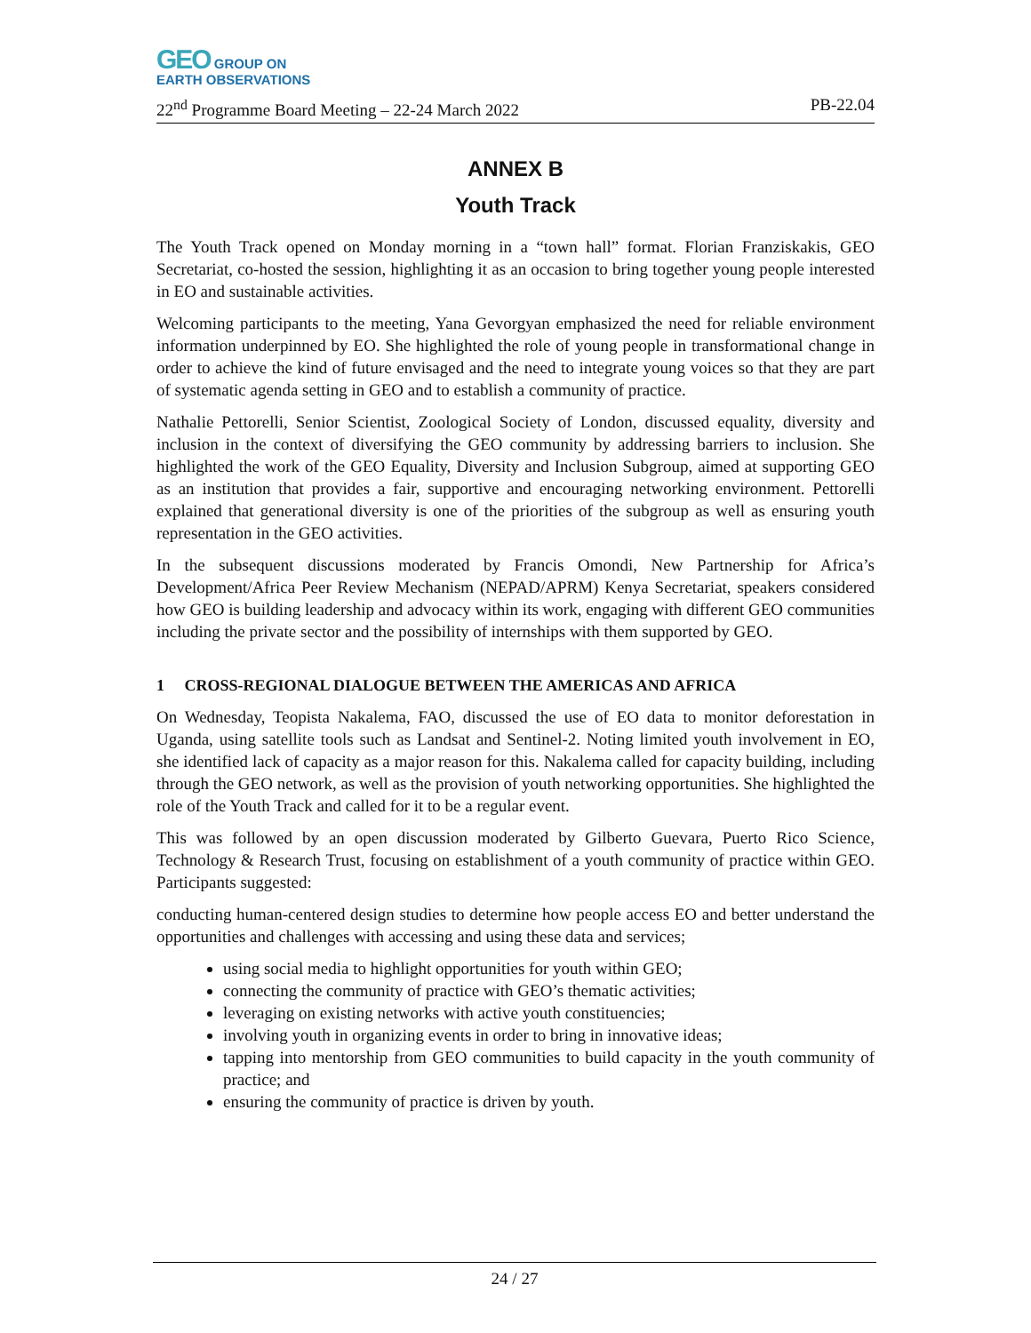GEO GROUP ON
EARTH OBSERVATIONS
22<sup>nd</sup> Programme Board Meeting – 22-24 March 2022 PB-22.04
ANNEX B
Youth Track
The Youth Track opened on Monday morning in a “town hall” format. Florian Franziskakis, GEO Secretariat, co-hosted the session, highlighting it as an occasion to bring together young people interested in EO and sustainable activities.
Welcoming participants to the meeting, Yana Gevorgyan emphasized the need for reliable environment information underpinned by EO. She highlighted the role of young people in transformational change in order to achieve the kind of future envisaged and the need to integrate young voices so that they are part of systematic agenda setting in GEO and to establish a community of practice.
Nathalie Pettorelli, Senior Scientist, Zoological Society of London, discussed equality, diversity and inclusion in the context of diversifying the GEO community by addressing barriers to inclusion. She highlighted the work of the GEO Equality, Diversity and Inclusion Subgroup, aimed at supporting GEO as an institution that provides a fair, supportive and encouraging networking environment. Pettorelli explained that generational diversity is one of the priorities of the subgroup as well as ensuring youth representation in the GEO activities.
In the subsequent discussions moderated by Francis Omondi, New Partnership for Africa’s Development/Africa Peer Review Mechanism (NEPAD/APRM) Kenya Secretariat, speakers considered how GEO is building leadership and advocacy within its work, engaging with different GEO communities including the private sector and the possibility of internships with them supported by GEO.
1 CROSS-REGIONAL DIALOGUE BETWEEN THE AMERICAS AND AFRICA
On Wednesday, Teopista Nakalema, FAO, discussed the use of EO data to monitor deforestation in Uganda, using satellite tools such as Landsat and Sentinel-2. Noting limited youth involvement in EO, she identified lack of capacity as a major reason for this. Nakalema called for capacity building, including through the GEO network, as well as the provision of youth networking opportunities. She highlighted the role of the Youth Track and called for it to be a regular event.
This was followed by an open discussion moderated by Gilberto Guevara, Puerto Rico Science, Technology & Research Trust, focusing on establishment of a youth community of practice within GEO. Participants suggested:
conducting human-centered design studies to determine how people access EO and better understand the opportunities and challenges with accessing and using these data and services;
using social media to highlight opportunities for youth within GEO;
connecting the community of practice with GEO’s thematic activities;
leveraging on existing networks with active youth constituencies;
involving youth in organizing events in order to bring in innovative ideas;
tapping into mentorship from GEO communities to build capacity in the youth community of practice; and
ensuring the community of practice is driven by youth.
24 / 27